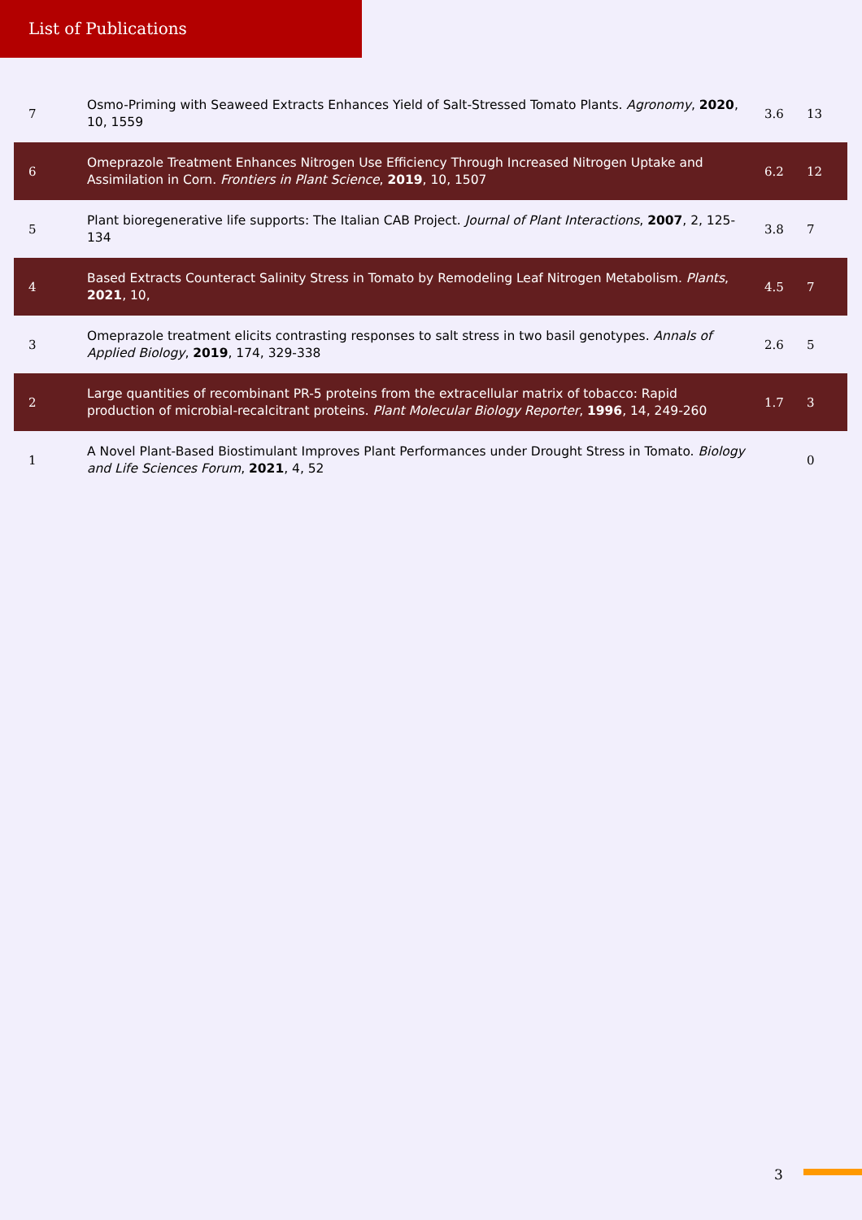List of Publications
| 7 | Osmo-Priming with Seaweed Extracts Enhances Yield of Salt-Stressed Tomato Plants. Agronomy , 2020 , 10, 1559 | 3.6 | 13 |
| 6 | Omeprazole Treatment Enhances Nitrogen Use Efficiency Through Increased Nitrogen Uptake and Assimilation in Corn. Frontiers in Plant Science , 2019 , 10, 1507 | 6.2 | 12 |
| 5 | Plant bioregenerative life supports: The Italian CAB Project. Journal of Plant Interactions , 2007 , 2, 125-134 | 3.8 | 7 |
| 4 | Based Extracts Counteract Salinity Stress in Tomato by Remodeling Leaf Nitrogen Metabolism. Plants , 2021 , 10, | 4.5 | 7 |
| 3 | Omeprazole treatment elicits contrasting responses to salt stress in two basil genotypes. Annals of Applied Biology , 2019 , 174, 329-338 | 2.6 | 5 |
| 2 | Large quantities of recombinant PR-5 proteins from the extracellular matrix of tobacco: Rapid production of microbial-recalcitrant proteins. Plant Molecular Biology Reporter , 1996 , 14, 249-260 | 1.7 | 3 |
| 1 | A Novel Plant-Based Biostimulant Improves Plant Performances under Drought Stress in Tomato. Biology and Life Sciences Forum , 2021 , 4, 52 | | 0 |
3